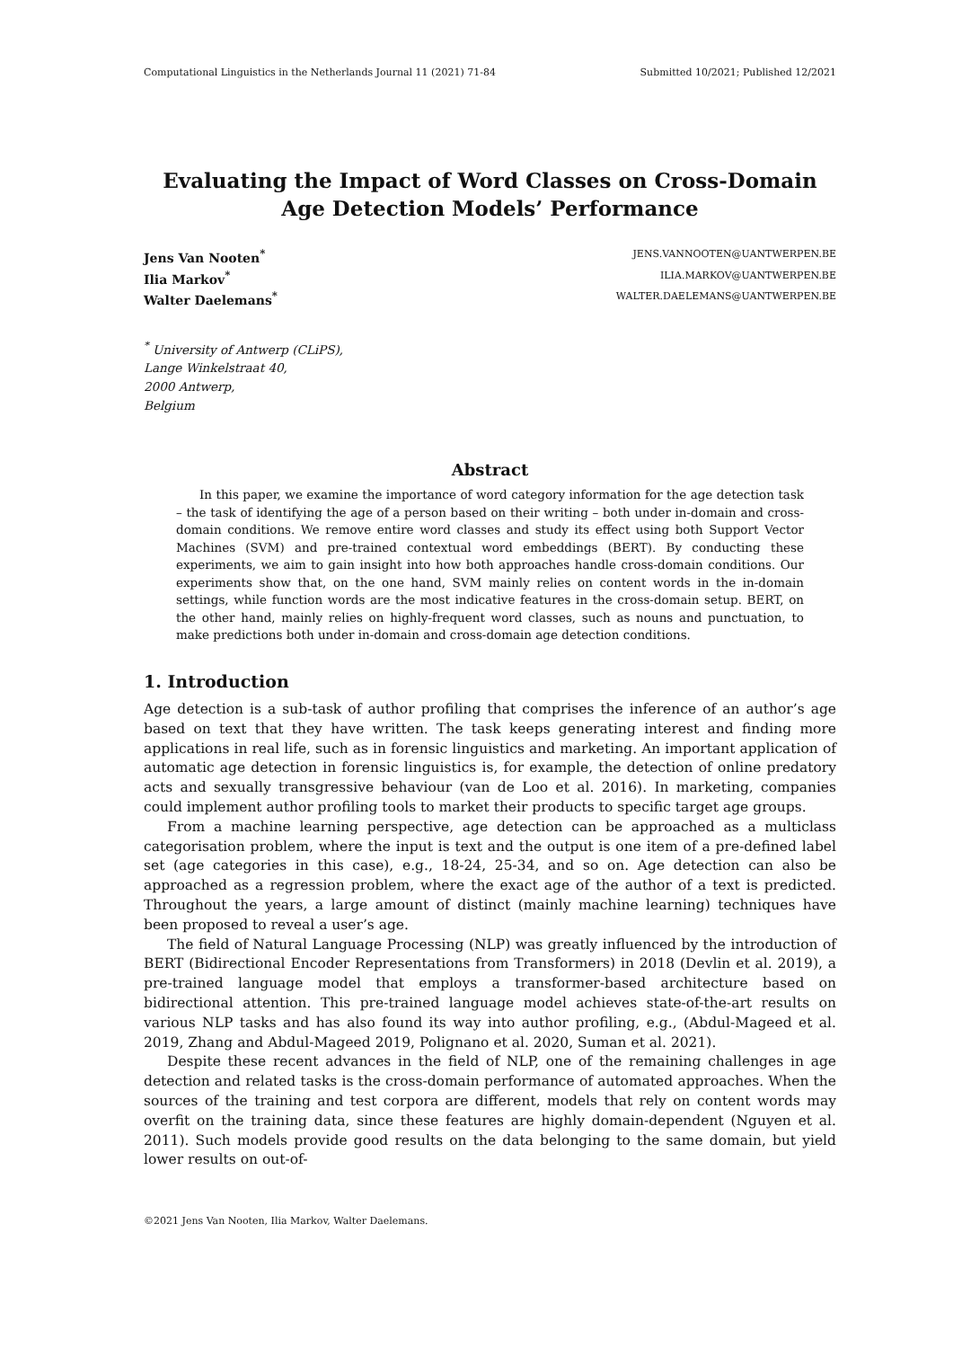Computational Linguistics in the Netherlands Journal 11 (2021) 71-84 Submitted 10/2021; Published 12/2021
Evaluating the Impact of Word Classes on Cross-Domain Age Detection Models’ Performance
Jens Van Nooten<sup>*</sup> JENS.VANNOOTEN@UANTWERPEN.BE
Ilia Markov<sup>*</sup> ILIA.MARKOV@UANTWERPEN.BE
Walter Daelemans<sup>*</sup> WALTER.DAELEMANS@UANTWERPEN.BE
<sup>*</sup> University of Antwerp (CLiPS),
Lange Winkelstraat 40,
2000 Antwerp,
Belgium
Abstract
In this paper, we examine the importance of word category information for the age detection task – the task of identifying the age of a person based on their writing – both under in-domain and cross-domain conditions. We remove entire word classes and study its effect using both Support Vector Machines (SVM) and pre-trained contextual word embeddings (BERT). By conducting these experiments, we aim to gain insight into how both approaches handle cross-domain conditions. Our experiments show that, on the one hand, SVM mainly relies on content words in the in-domain settings, while function words are the most indicative features in the cross-domain setup. BERT, on the other hand, mainly relies on highly-frequent word classes, such as nouns and punctuation, to make predictions both under in-domain and cross-domain age detection conditions.
1. Introduction
Age detection is a sub-task of author profiling that comprises the inference of an author’s age based on text that they have written. The task keeps generating interest and finding more applications in real life, such as in forensic linguistics and marketing. An important application of automatic age detection in forensic linguistics is, for example, the detection of online predatory acts and sexually transgressive behaviour (van de Loo et al. 2016). In marketing, companies could implement author profiling tools to market their products to specific target age groups.
From a machine learning perspective, age detection can be approached as a multiclass categorisation problem, where the input is text and the output is one item of a pre-defined label set (age categories in this case), e.g., 18-24, 25-34, and so on. Age detection can also be approached as a regression problem, where the exact age of the author of a text is predicted. Throughout the years, a large amount of distinct (mainly machine learning) techniques have been proposed to reveal a user’s age.
The field of Natural Language Processing (NLP) was greatly influenced by the introduction of BERT (Bidirectional Encoder Representations from Transformers) in 2018 (Devlin et al. 2019), a pre-trained language model that employs a transformer-based architecture based on bidirectional attention. This pre-trained language model achieves state-of-the-art results on various NLP tasks and has also found its way into author profiling, e.g., (Abdul-Mageed et al. 2019, Zhang and Abdul-Mageed 2019, Polignano et al. 2020, Suman et al. 2021).
Despite these recent advances in the field of NLP, one of the remaining challenges in age detection and related tasks is the cross-domain performance of automated approaches. When the sources of the training and test corpora are different, models that rely on content words may overfit on the training data, since these features are highly domain-dependent (Nguyen et al. 2011). Such models provide good results on the data belonging to the same domain, but yield lower results on out-of-
©2021 Jens Van Nooten, Ilia Markov, Walter Daelemans.